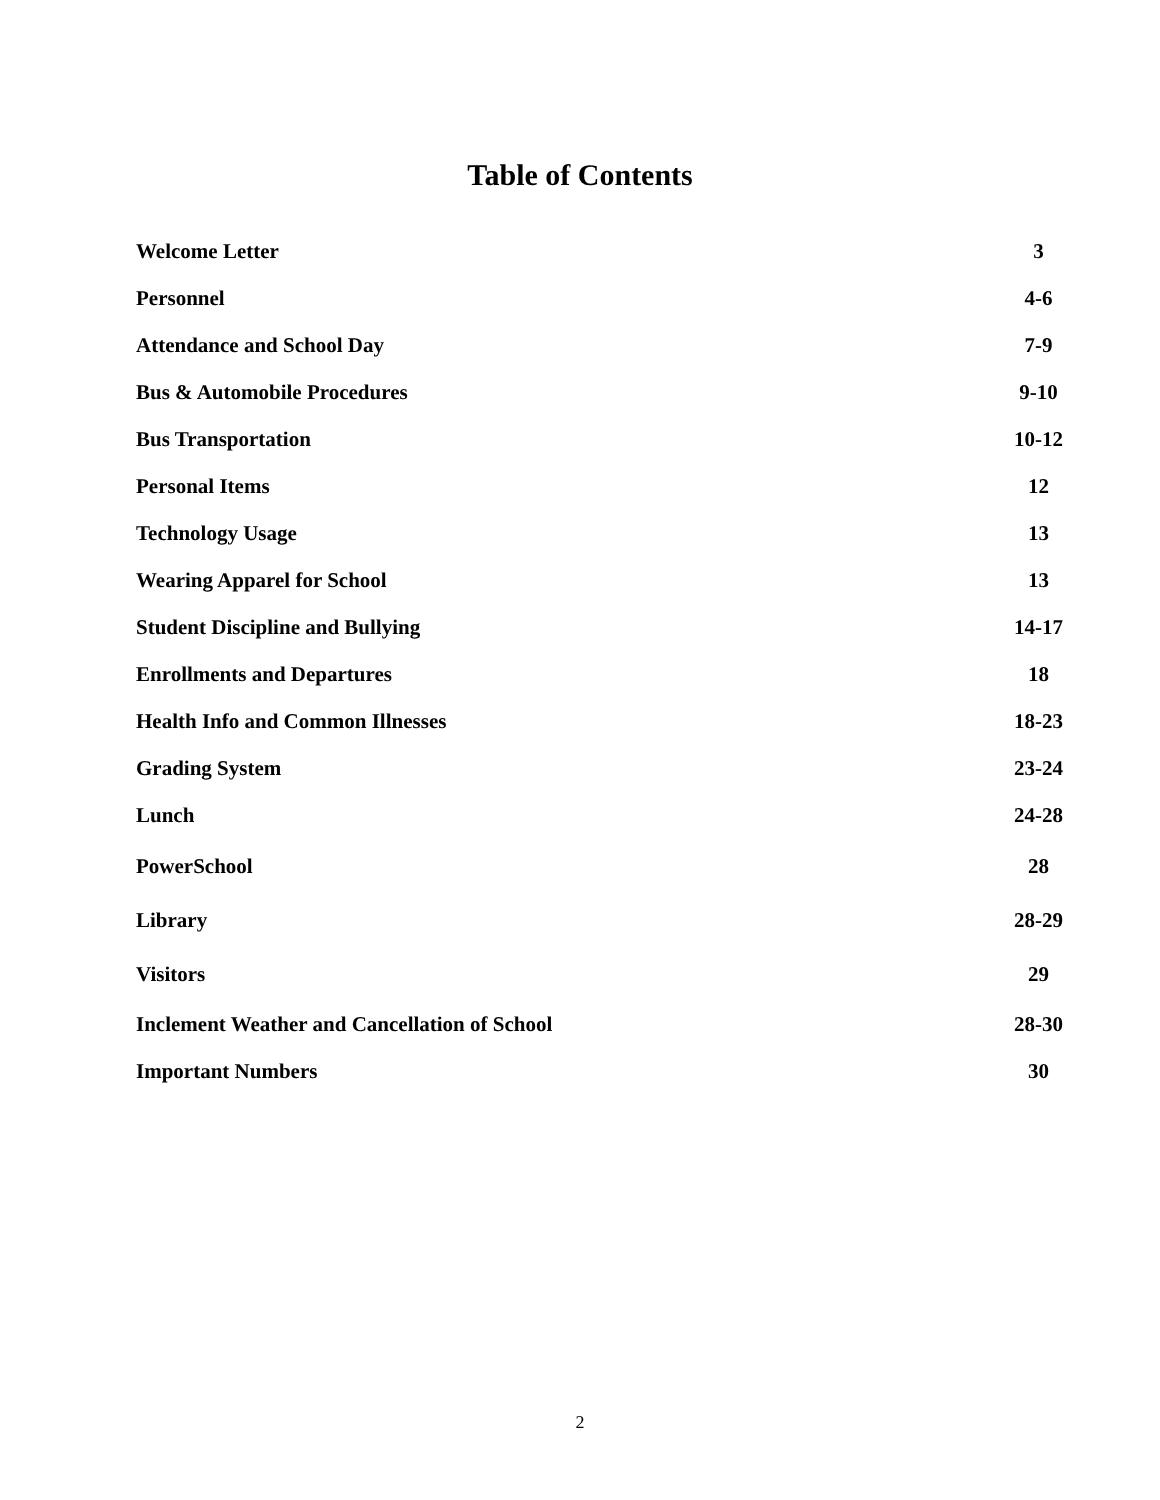Table of Contents
| Welcome Letter | 3 |
| Personnel | 4-6 |
| Attendance and School Day | 7-9 |
| Bus & Automobile Procedures | 9-10 |
| Bus Transportation | 10-12 |
| Personal Items | 12 |
| Technology Usage | 13 |
| Wearing Apparel for School | 13 |
| Student Discipline and Bullying | 14-17 |
| Enrollments and Departures | 18 |
| Health Info and Common Illnesses | 18-23 |
| Grading System | 23-24 |
| Lunch | 24-28 |
| PowerSchool | 28 |
| Library | 28-29 |
| Visitors | 29 |
| Inclement Weather and Cancellation of School | 28-30 |
| Important Numbers | 30 |
2